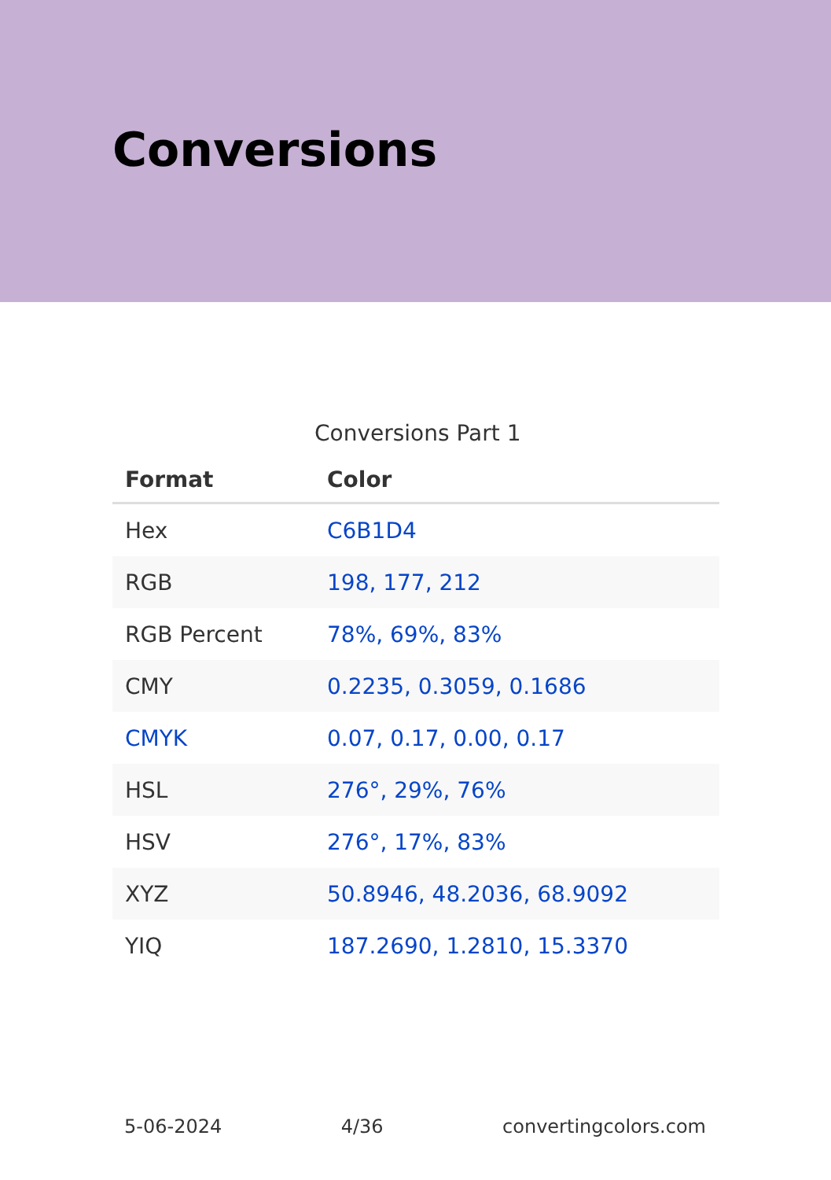Conversions
Conversions Part 1
| Format | Color |
| --- | --- |
| Hex | C6B1D4 |
| RGB | 198, 177, 212 |
| RGB Percent | 78%, 69%, 83% |
| CMY | 0.2235, 0.3059, 0.1686 |
| CMYK | 0.07, 0.17, 0.00, 0.17 |
| HSL | 276°, 29%, 76% |
| HSV | 276°, 17%, 83% |
| XYZ | 50.8946, 48.2036, 68.9092 |
| YIQ | 187.2690, 1.2810, 15.3370 |
5-06-2024 4/36 convertingcolors.com